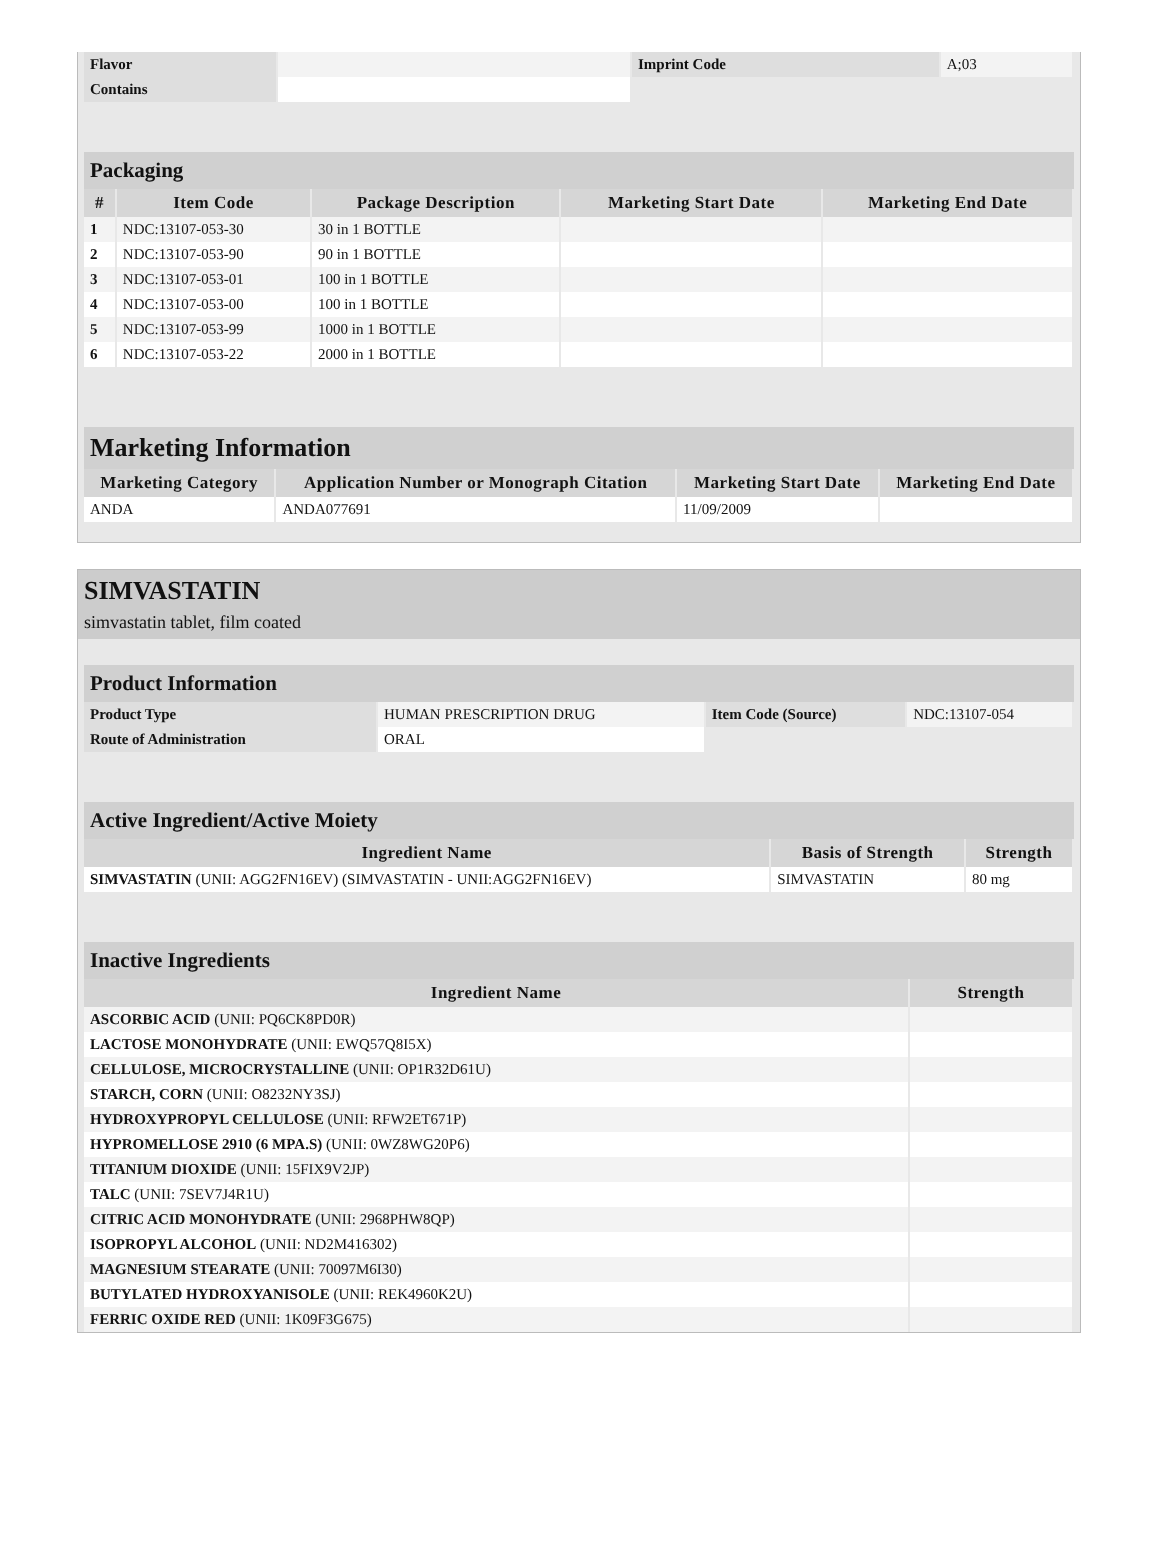| Flavor | | Imprint Code | A;03 |
| Contains | | | |
Packaging
| # | Item Code | Package Description | Marketing Start Date | Marketing End Date |
| --- | --- | --- | --- | --- |
| 1 | NDC:13107-053-30 | 30 in 1 BOTTLE | | |
| 2 | NDC:13107-053-90 | 90 in 1 BOTTLE | | |
| 3 | NDC:13107-053-01 | 100 in 1 BOTTLE | | |
| 4 | NDC:13107-053-00 | 100 in 1 BOTTLE | | |
| 5 | NDC:13107-053-99 | 1000 in 1 BOTTLE | | |
| 6 | NDC:13107-053-22 | 2000 in 1 BOTTLE | | |
Marketing Information
| Marketing Category | Application Number or Monograph Citation | Marketing Start Date | Marketing End Date |
| --- | --- | --- | --- |
| ANDA | ANDA077691 | 11/09/2009 | |
SIMVASTATIN
simvastatin tablet, film coated
Product Information
| Product Type | HUMAN PRESCRIPTION DRUG | Item Code (Source) | NDC:13107-054 |
| Route of Administration | ORAL | | |
Active Ingredient/Active Moiety
| Ingredient Name | Basis of Strength | Strength |
| --- | --- | --- |
| SIMVASTATIN (UNII: AGG2FN16EV) (SIMVASTATIN - UNII:AGG2FN16EV) | SIMVASTATIN | 80 mg |
Inactive Ingredients
| Ingredient Name | Strength |
| --- | --- |
| ASCORBIC ACID (UNII: PQ6CK8PD0R) | |
| LACTOSE MONOHYDRATE (UNII: EWQ57Q8I5X) | |
| CELLULOSE, MICROCRYSTALLINE (UNII: OP1R32D61U) | |
| STARCH, CORN (UNII: O8232NY3SJ) | |
| HYDROXYPROPYL CELLULOSE (UNII: RFW2ET671P) | |
| HYPROMELLOSE 2910 (6 MPA.S) (UNII: 0WZ8WG20P6) | |
| TITANIUM DIOXIDE (UNII: 15FIX9V2JP) | |
| TALC (UNII: 7SEV7J4R1U) | |
| CITRIC ACID MONOHYDRATE (UNII: 2968PHW8QP) | |
| ISOPROPYL ALCOHOL (UNII: ND2M416302) | |
| MAGNESIUM STEARATE (UNII: 70097M6I30) | |
| BUTYLATED HYDROXYANISOLE (UNII: REK4960K2U) | |
| FERRIC OXIDE RED (UNII: 1K09F3G675) | |